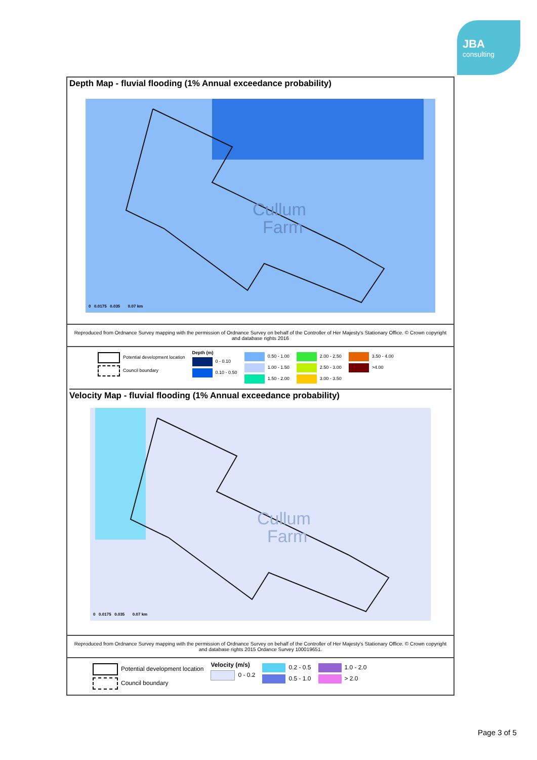JBA
consulting
Depth Map - fluvial flooding (1% Annual exceedance probability)
Cullum
Farm
0 0.0175 0.035 0.07 km
Reproduced from Ordnance Survey mapping with the permission of Ordnance Survey on behalf of the Controller of Her Majesty's Stationary Office. © Crown copyright and database rights 2016
Potential development location
Council boundary
Depth (m)
0 - 0.10
0.10 - 0.50
0.50 - 1.00
1.00 - 1.50
1.50 - 2.00
2.00 - 2.50
2.50 - 3.00
3.00 - 3.50
3.50 - 4.00
>4.00
Velocity Map - fluvial flooding (1% Annual exceedance probability)
Cullum
Farm
0 0.0175 0.035 0.07 km
Reproduced from Ordnance Survey mapping with the permission of Ordnance Survey on behalf of the Controller of Her Majesty's Stationary Office. © Crown copyright and database rights 2015 Ordance Survey 100019651.
Potential development location
Council boundary
Velocity (m/s)
0 - 0.2
0.2 - 0.5
0.5 - 1.0
1.0 - 2.0
> 2.0
Page 3 of 5